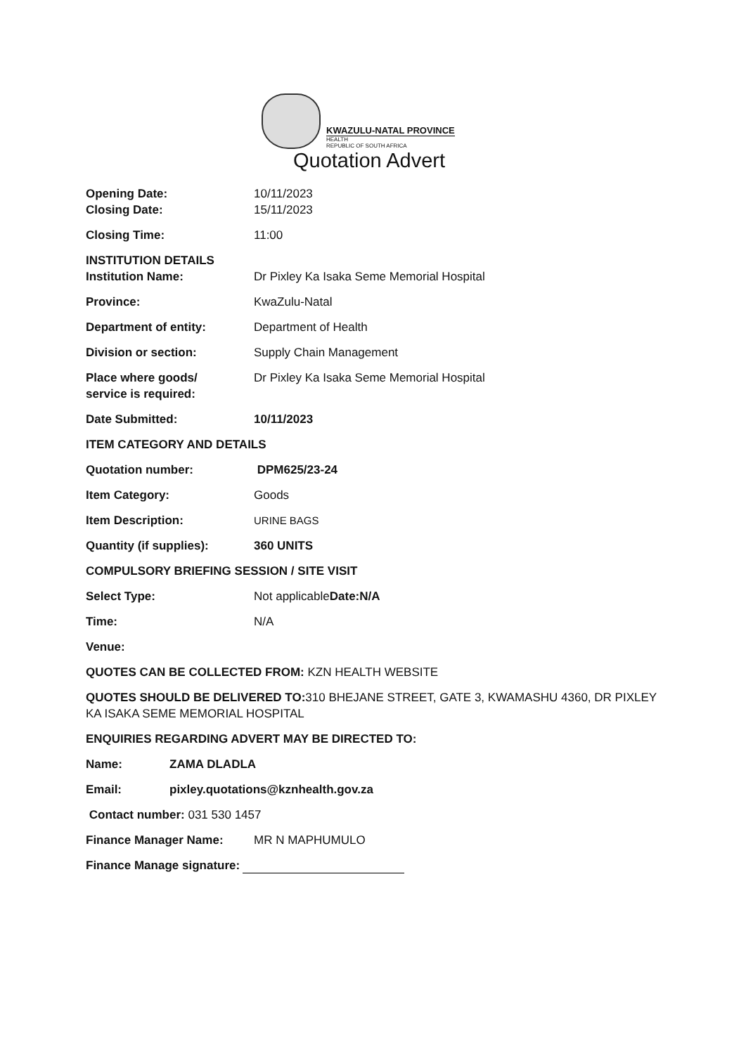KWAZULU-NATAL PROVINCE
HEALTH
REPUBLIC OF SOUTH AFRICA
Quotation Advert
Opening Date: 10/11/2023
Closing Date: 15/11/2023
Closing Time: 11:00
INSTITUTION DETAILS
Institution Name: Dr Pixley Ka Isaka Seme Memorial Hospital
Province: KwaZulu-Natal
Department of entity: Department of Health
Division or section: Supply Chain Management
Place where goods/
service is required:
Dr Pixley Ka Isaka Seme Memorial Hospital
Date Submitted: 10/11/2023
ITEM CATEGORY AND DETAILS
Quotation number: DPM625/23-24
Item Category: Goods
Item Description: URINE BAGS
Quantity (if supplies): 360 UNITS
COMPULSORY BRIEFING SESSION / SITE VISIT
Select Type: Not applicableDate:N/A
Time: N/A
Venue:
QUOTES CAN BE COLLECTED FROM: KZN HEALTH WEBSITE
QUOTES SHOULD BE DELIVERED TO: 310 BHEJANE STREET, GATE 3, KWAMASHU 4360, DR PIXLEY KA ISAKA SEME MEMORIAL HOSPITAL
ENQUIRIES REGARDING ADVERT MAY BE DIRECTED TO:
Name: ZAMA DLADLA
Email: pixley.quotations@kznhealth.gov.za
Contact number: 031 530 1457
Finance Manager Name: MR N MAPHUMULO
Finance Manage signature: